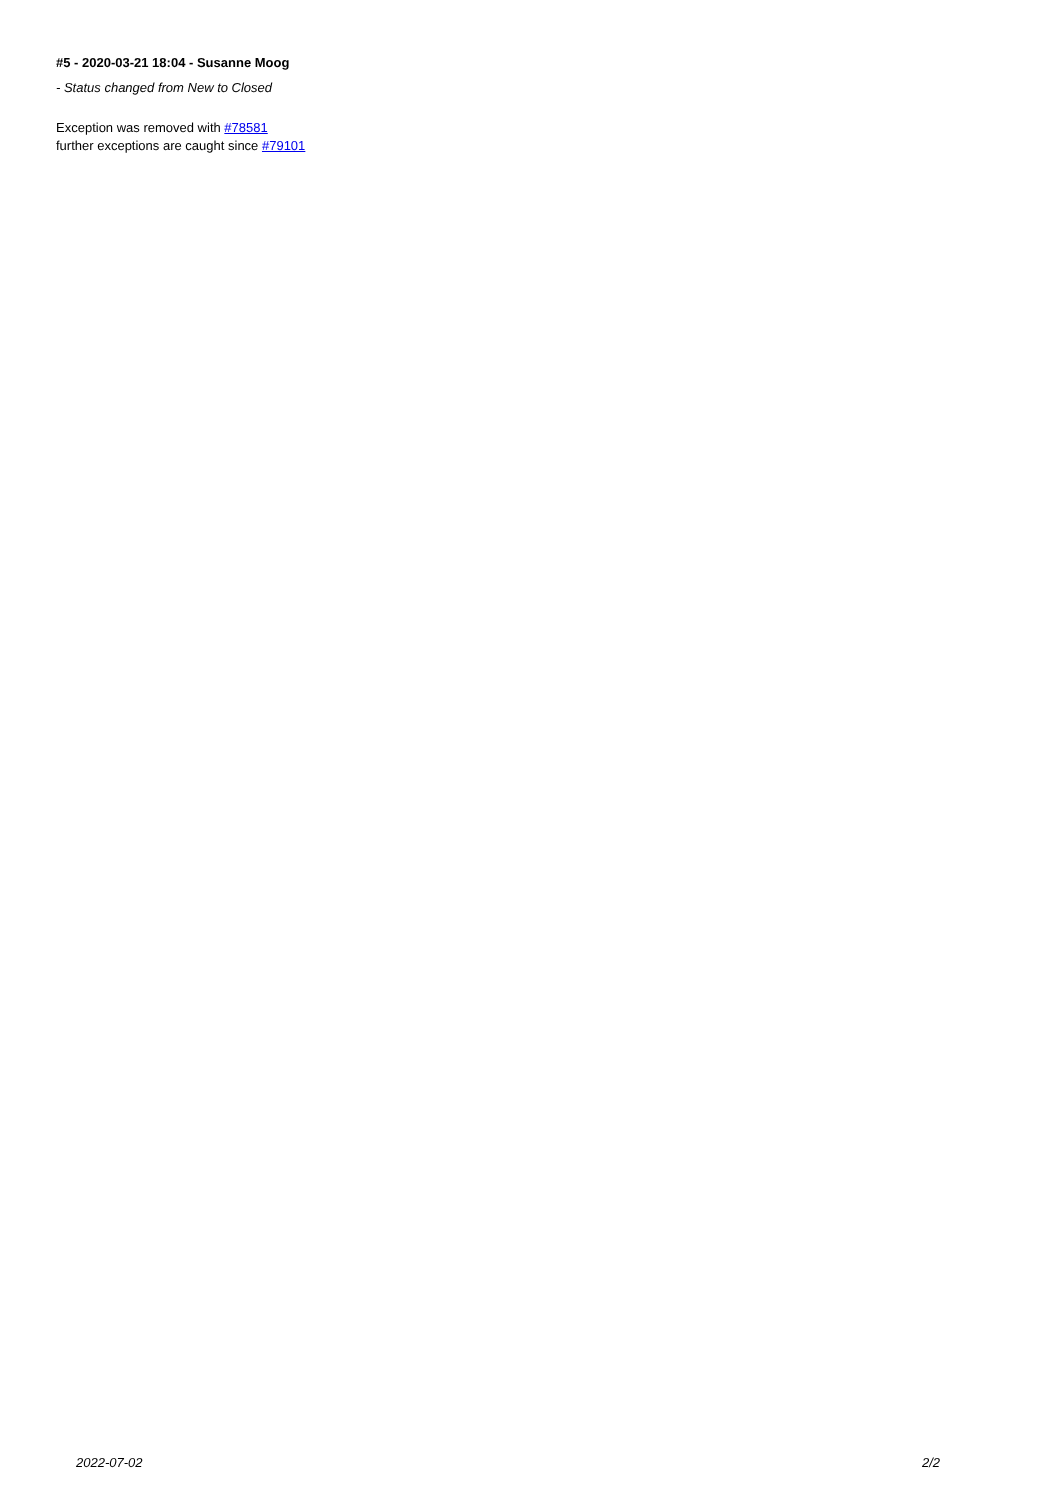#5 - 2020-03-21 18:04 - Susanne Moog
- Status changed from New to Closed
Exception was removed with #78581
further exceptions are caught since #79101
2022-07-02 2/2